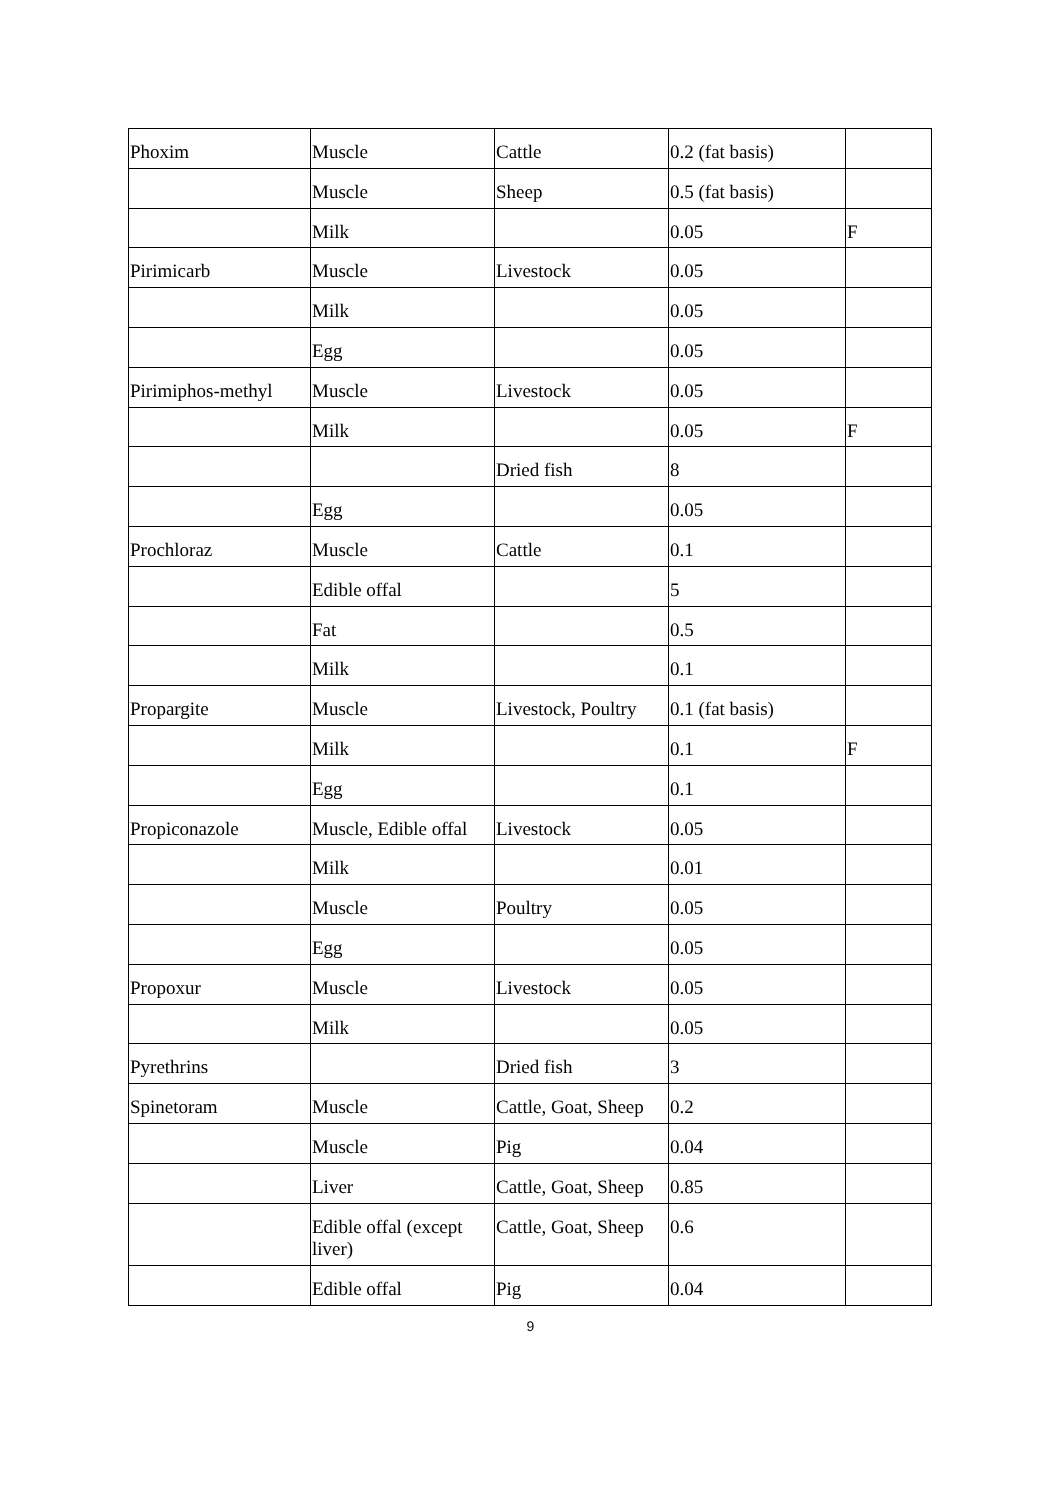| Phoxim | Muscle | Cattle | 0.2 (fat basis) | |
| | Muscle | Sheep | 0.5 (fat basis) | |
| | Milk | | 0.05 | F |
| Pirimicarb | Muscle | Livestock | 0.05 | |
| | Milk | | 0.05 | |
| | Egg | | 0.05 | |
| Pirimiphos-methyl | Muscle | Livestock | 0.05 | |
| | Milk | | 0.05 | F |
| | | Dried fish | 8 | |
| | Egg | | 0.05 | |
| Prochloraz | Muscle | Cattle | 0.1 | |
| | Edible offal | | 5 | |
| | Fat | | 0.5 | |
| | Milk | | 0.1 | |
| Propargite | Muscle | Livestock, Poultry | 0.1 (fat basis) | |
| | Milk | | 0.1 | F |
| | Egg | | 0.1 | |
| Propiconazole | Muscle, Edible offal | Livestock | 0.05 | |
| | Milk | | 0.01 | |
| | Muscle | Poultry | 0.05 | |
| | Egg | | 0.05 | |
| Propoxur | Muscle | Livestock | 0.05 | |
| | Milk | | 0.05 | |
| Pyrethrins | | Dried fish | 3 | |
| Spinetoram | Muscle | Cattle, Goat, Sheep | 0.2 | |
| | Muscle | Pig | 0.04 | |
| | Liver | Cattle, Goat, Sheep | 0.85 | |
| | Edible offal (except liver) | Cattle, Goat, Sheep | 0.6 | |
| | Edible offal | Pig | 0.04 | |
9